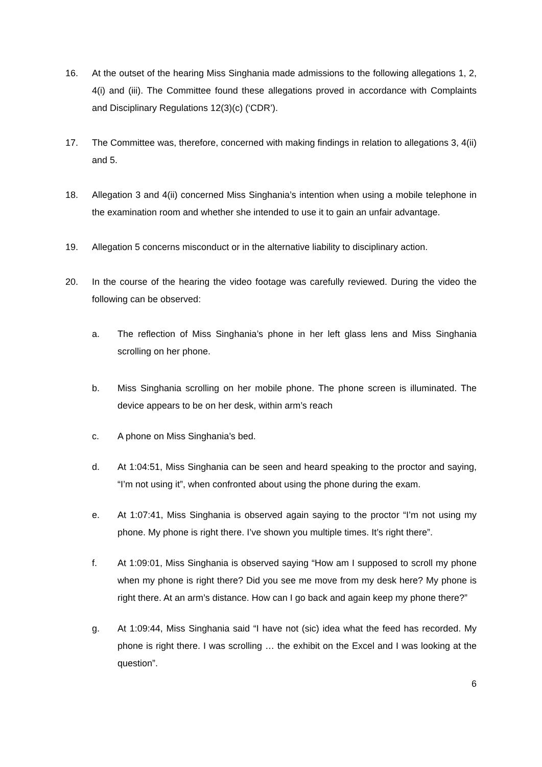16. At the outset of the hearing Miss Singhania made admissions to the following allegations 1, 2, 4(i) and (iii). The Committee found these allegations proved in accordance with Complaints and Disciplinary Regulations 12(3)(c) (‘CDR’).
17. The Committee was, therefore, concerned with making findings in relation to allegations 3, 4(ii) and 5.
18. Allegation 3 and 4(ii) concerned Miss Singhania’s intention when using a mobile telephone in the examination room and whether she intended to use it to gain an unfair advantage.
19. Allegation 5 concerns misconduct or in the alternative liability to disciplinary action.
20. In the course of the hearing the video footage was carefully reviewed. During the video the following can be observed:
a. The reflection of Miss Singhania’s phone in her left glass lens and Miss Singhania scrolling on her phone.
b. Miss Singhania scrolling on her mobile phone. The phone screen is illuminated. The device appears to be on her desk, within arm’s reach
c. A phone on Miss Singhania’s bed.
d. At 1:04:51, Miss Singhania can be seen and heard speaking to the proctor and saying, “I’m not using it”, when confronted about using the phone during the exam.
e. At 1:07:41, Miss Singhania is observed again saying to the proctor “I’m not using my phone. My phone is right there. I’ve shown you multiple times. It’s right there”.
f. At 1:09:01, Miss Singhania is observed saying “How am I supposed to scroll my phone when my phone is right there? Did you see me move from my desk here? My phone is right there. At an arm’s distance. How can I go back and again keep my phone there?”
g. At 1:09:44, Miss Singhania said “I have not (sic) idea what the feed has recorded. My phone is right there. I was scrolling … the exhibit on the Excel and I was looking at the question”.
6